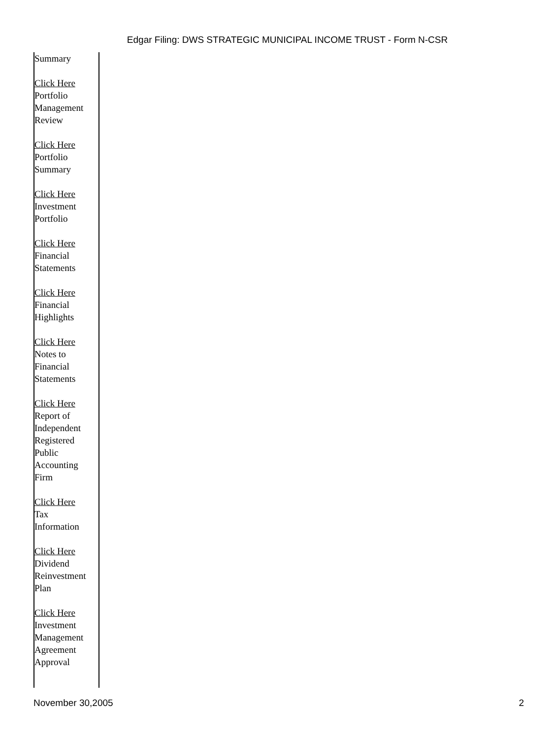Edgar Filing: DWS STRATEGIC MUNICIPAL INCOME TRUST - Form N-CSR
Summary
Click Here
Portfolio
Management
Review
Click Here
Portfolio
Summary
Click Here
Investment
Portfolio
Click Here
Financial
Statements
Click Here
Financial
Highlights
Click Here
Notes to
Financial
Statements
Click Here
Report of
Independent
Registered
Public
Accounting
Firm
Click Here
Tax
Information
Click Here
Dividend
Reinvestment
Plan
Click Here
Investment
Management
Agreement
Approval
November 30,2005 2